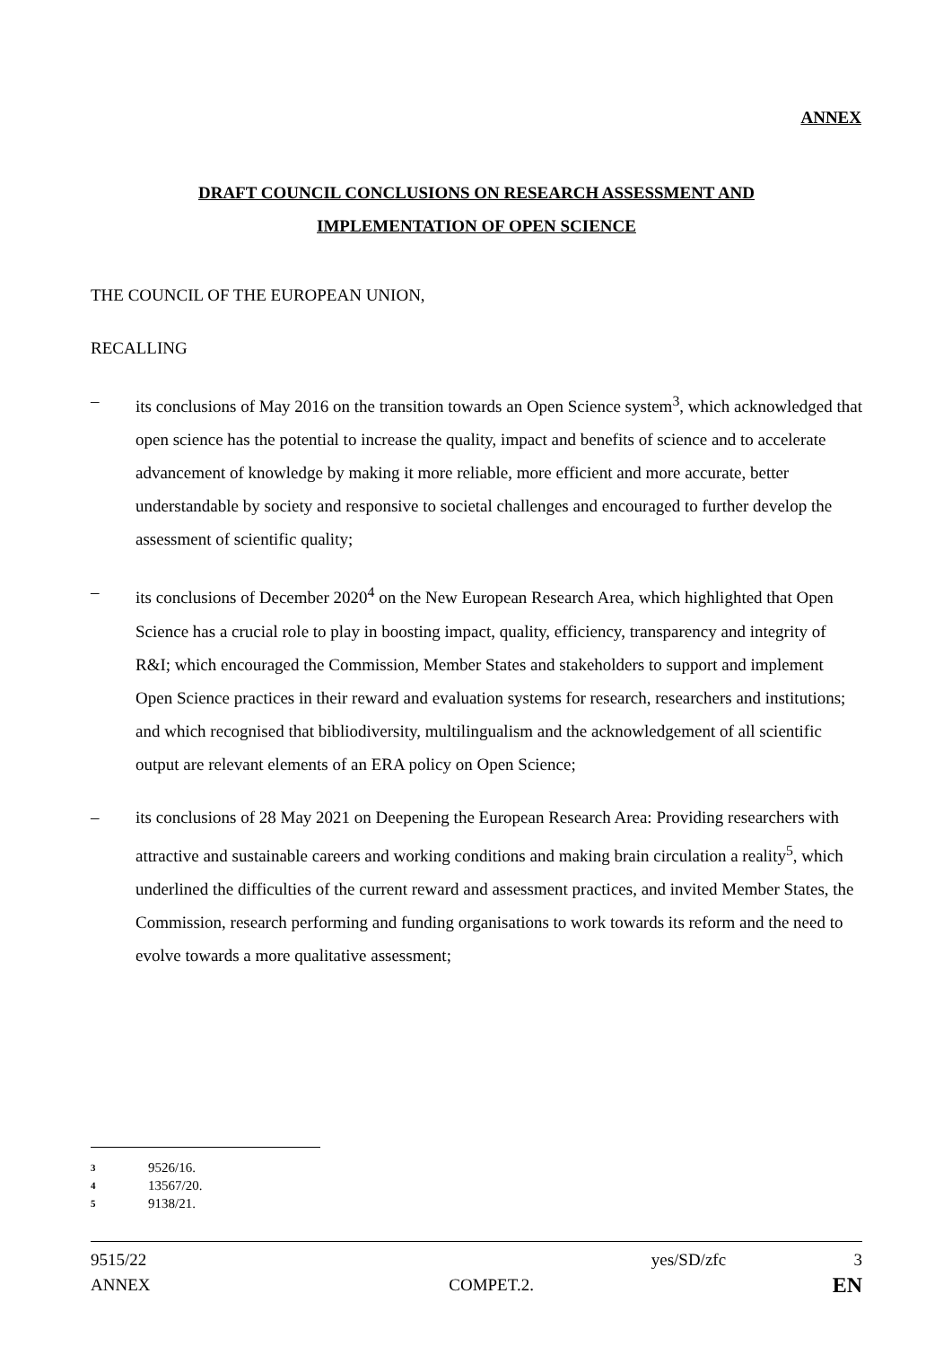ANNEX
DRAFT COUNCIL CONCLUSIONS ON RESEARCH ASSESSMENT AND
IMPLEMENTATION OF OPEN SCIENCE
THE COUNCIL OF THE EUROPEAN UNION,
RECALLING
– its conclusions of May 2016 on the transition towards an Open Science system<sup>3</sup>, which acknowledged that open science has the potential to increase the quality, impact and benefits of science and to accelerate advancement of knowledge by making it more reliable, more efficient and more accurate, better understandable by society and responsive to societal challenges and encouraged to further develop the assessment of scientific quality;
– its conclusions of December 2020<sup>4</sup> on the New European Research Area, which highlighted that Open Science has a crucial role to play in boosting impact, quality, efficiency, transparency and integrity of R&I; which encouraged the Commission, Member States and stakeholders to support and implement Open Science practices in their reward and evaluation systems for research, researchers and institutions; and which recognised that bibliodiversity, multilingualism and the acknowledgement of all scientific output are relevant elements of an ERA policy on Open Science;
– its conclusions of 28 May 2021 on Deepening the European Research Area: Providing researchers with attractive and sustainable careers and working conditions and making brain circulation a reality<sup>5</sup>, which underlined the difficulties of the current reward and assessment practices, and invited Member States, the Commission, research performing and funding organisations to work towards its reform and the need to evolve towards a more qualitative assessment;
3 9526/16.
4 13567/20.
5 9138/21.
9515/22 yes/SD/zfc 3
ANNEX COMPET.2. EN